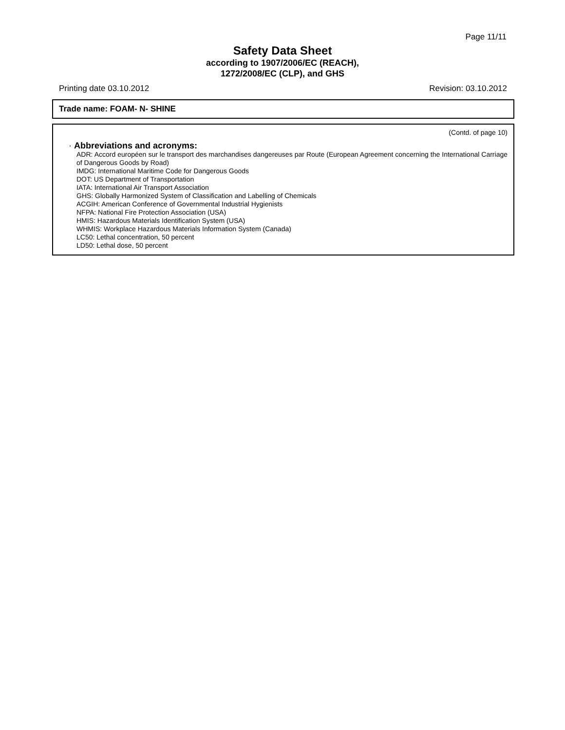Page 11/11
Safety Data Sheet
according to 1907/2006/EC (REACH),
1272/2008/EC (CLP), and GHS
Printing date 03.10.2012 Revision: 03.10.2012
Trade name: FOAM- N- SHINE
(Contd. of page 10)
· Abbreviations and acronyms:
ADR: Accord européen sur le transport des marchandises dangereuses par Route (European Agreement concerning the International Carriage of Dangerous Goods by Road)
IMDG: International Maritime Code for Dangerous Goods
DOT: US Department of Transportation
IATA: International Air Transport Association
GHS: Globally Harmonized System of Classification and Labelling of Chemicals
ACGIH: American Conference of Governmental Industrial Hygienists
NFPA: National Fire Protection Association (USA)
HMIS: Hazardous Materials Identification System (USA)
WHMIS: Workplace Hazardous Materials Information System (Canada)
LC50: Lethal concentration, 50 percent
LD50: Lethal dose, 50 percent